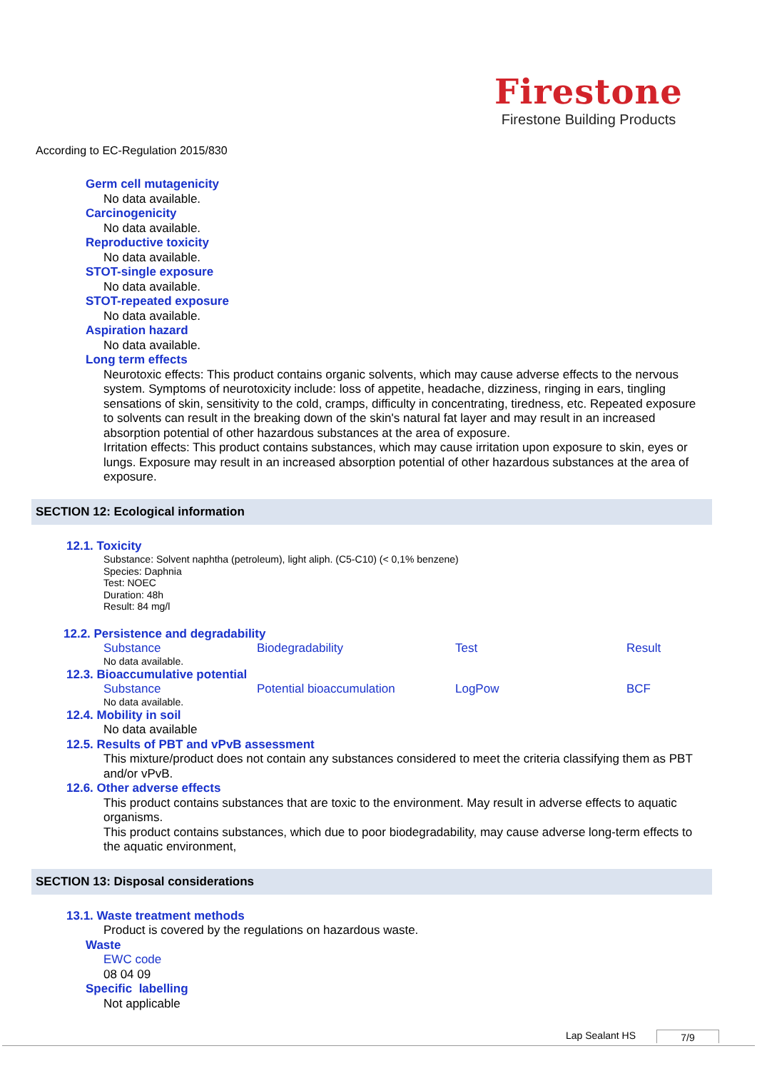Firestone
Firestone Building Products
According to EC-Regulation 2015/830
Germ cell mutagenicity
No data available.
Carcinogenicity
No data available.
Reproductive toxicity
No data available.
STOT-single exposure
No data available.
STOT-repeated exposure
No data available.
Aspiration hazard
No data available.
Long term effects
Neurotoxic effects: This product contains organic solvents, which may cause adverse effects to the nervous system. Symptoms of neurotoxicity include: loss of appetite, headache, dizziness, ringing in ears, tingling sensations of skin, sensitivity to the cold, cramps, difficulty in concentrating, tiredness, etc. Repeated exposure to solvents can result in the breaking down of the skin's natural fat layer and may result in an increased absorption potential of other hazardous substances at the area of exposure.
Irritation effects: This product contains substances, which may cause irritation upon exposure to skin, eyes or lungs. Exposure may result in an increased absorption potential of other hazardous substances at the area of exposure.
SECTION 12: Ecological information
12.1. Toxicity
Substance: Solvent naphtha (petroleum), light aliph. (C5-C10) (< 0,1% benzene)
Species: Daphnia
Test: NOEC
Duration: 48h
Result: 84 mg/l
12.2. Persistence and degradability
| Substance | Biodegradability | Test | Result |
No data available.
12.3. Bioaccumulative potential
| Substance | Potential bioaccumulation | LogPow | BCF |
No data available.
12.4. Mobility in soil
No data available
12.5. Results of PBT and vPvB assessment
This mixture/product does not contain any substances considered to meet the criteria classifying them as PBT and/or vPvB.
12.6. Other adverse effects
This product contains substances that are toxic to the environment. May result in adverse effects to aquatic organisms.
This product contains substances, which due to poor biodegradability, may cause adverse long-term effects to the aquatic environment,
SECTION 13: Disposal considerations
13.1. Waste treatment methods
Product is covered by the regulations on hazardous waste.
Waste
EWC code
08 04 09
Specific labelling
Not applicable
Lap Sealant HS 7/9